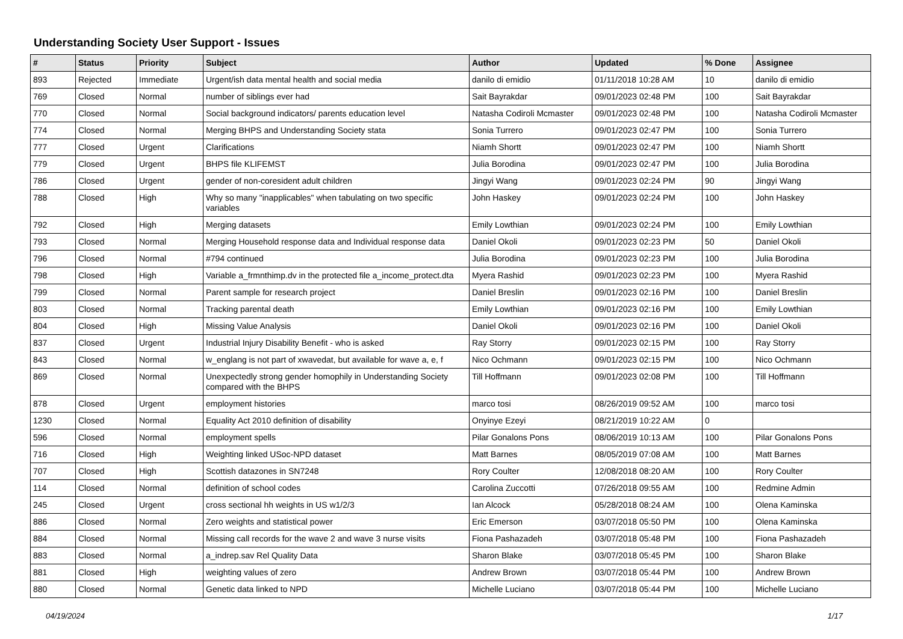Understanding Society User Support - Issues
| # | Status | Priority | Subject | Author | Updated | % Done | Assignee |
| --- | --- | --- | --- | --- | --- | --- | --- |
| 893 | Rejected | Immediate | Urgent/ish data mental health and social media | danilo di emidio | 01/11/2018 10:28 AM | 10 | danilo di emidio |
| 769 | Closed | Normal | number of siblings ever had | Sait Bayrakdar | 09/01/2023 02:48 PM | 100 | Sait Bayrakdar |
| 770 | Closed | Normal | Social background indicators/ parents education level | Natasha Codiroli Mcmaster | 09/01/2023 02:48 PM | 100 | Natasha Codiroli Mcmaster |
| 774 | Closed | Normal | Merging BHPS and Understanding Society stata | Sonia Turrero | 09/01/2023 02:47 PM | 100 | Sonia Turrero |
| 777 | Closed | Urgent | Clarifications | Niamh Shortt | 09/01/2023 02:47 PM | 100 | Niamh Shortt |
| 779 | Closed | Urgent | BHPS file KLIFEMST | Julia Borodina | 09/01/2023 02:47 PM | 100 | Julia Borodina |
| 786 | Closed | Urgent | gender of non-coresident adult children | Jingyi Wang | 09/01/2023 02:24 PM | 90 | Jingyi Wang |
| 788 | Closed | High | Why so many "inapplicables" when tabulating on two specific variables | John Haskey | 09/01/2023 02:24 PM | 100 | John Haskey |
| 792 | Closed | High | Merging datasets | Emily Lowthian | 09/01/2023 02:24 PM | 100 | Emily Lowthian |
| 793 | Closed | Normal | Merging Household response data and Individual response data | Daniel Okoli | 09/01/2023 02:23 PM | 50 | Daniel Okoli |
| 796 | Closed | Normal | #794 continued | Julia Borodina | 09/01/2023 02:23 PM | 100 | Julia Borodina |
| 798 | Closed | High | Variable a_frmnthimp.dv in the protected file a_income_protect.dta | Myera Rashid | 09/01/2023 02:23 PM | 100 | Myera Rashid |
| 799 | Closed | Normal | Parent sample for research project | Daniel Breslin | 09/01/2023 02:16 PM | 100 | Daniel Breslin |
| 803 | Closed | Normal | Tracking parental death | Emily Lowthian | 09/01/2023 02:16 PM | 100 | Emily Lowthian |
| 804 | Closed | High | Missing Value Analysis | Daniel Okoli | 09/01/2023 02:16 PM | 100 | Daniel Okoli |
| 837 | Closed | Urgent | Industrial Injury Disability Benefit - who is asked | Ray Storry | 09/01/2023 02:15 PM | 100 | Ray Storry |
| 843 | Closed | Normal | w_englang is not part of xwavedat, but available for wave a, e, f | Nico Ochmann | 09/01/2023 02:15 PM | 100 | Nico Ochmann |
| 869 | Closed | Normal | Unexpectedly strong gender homophily in Understanding Society compared with the BHPS | Till Hoffmann | 09/01/2023 02:08 PM | 100 | Till Hoffmann |
| 878 | Closed | Urgent | employment histories | marco tosi | 08/26/2019 09:52 AM | 100 | marco tosi |
| 1230 | Closed | Normal | Equality Act 2010 definition of disability | Onyinye Ezeyi | 08/21/2019 10:22 AM | 0 | |
| 596 | Closed | Normal | employment spells | Pilar Gonalons Pons | 08/06/2019 10:13 AM | 100 | Pilar Gonalons Pons |
| 716 | Closed | High | Weighting linked USoc-NPD dataset | Matt Barnes | 08/05/2019 07:08 AM | 100 | Matt Barnes |
| 707 | Closed | High | Scottish datazones in SN7248 | Rory Coulter | 12/08/2018 08:20 AM | 100 | Rory Coulter |
| 114 | Closed | Normal | definition of school codes | Carolina Zuccotti | 07/26/2018 09:55 AM | 100 | Redmine Admin |
| 245 | Closed | Urgent | cross sectional hh weights in US w1/2/3 | Ian Alcock | 05/28/2018 08:24 AM | 100 | Olena Kaminska |
| 886 | Closed | Normal | Zero weights and statistical power | Eric Emerson | 03/07/2018 05:50 PM | 100 | Olena Kaminska |
| 884 | Closed | Normal | Missing call records for the wave 2 and wave 3 nurse visits | Fiona Pashazadeh | 03/07/2018 05:48 PM | 100 | Fiona Pashazadeh |
| 883 | Closed | Normal | a_indrep.sav Rel Quality Data | Sharon Blake | 03/07/2018 05:45 PM | 100 | Sharon Blake |
| 881 | Closed | High | weighting values of zero | Andrew Brown | 03/07/2018 05:44 PM | 100 | Andrew Brown |
| 880 | Closed | Normal | Genetic data linked to NPD | Michelle Luciano | 03/07/2018 05:44 PM | 100 | Michelle Luciano |
04/19/2024 1/17